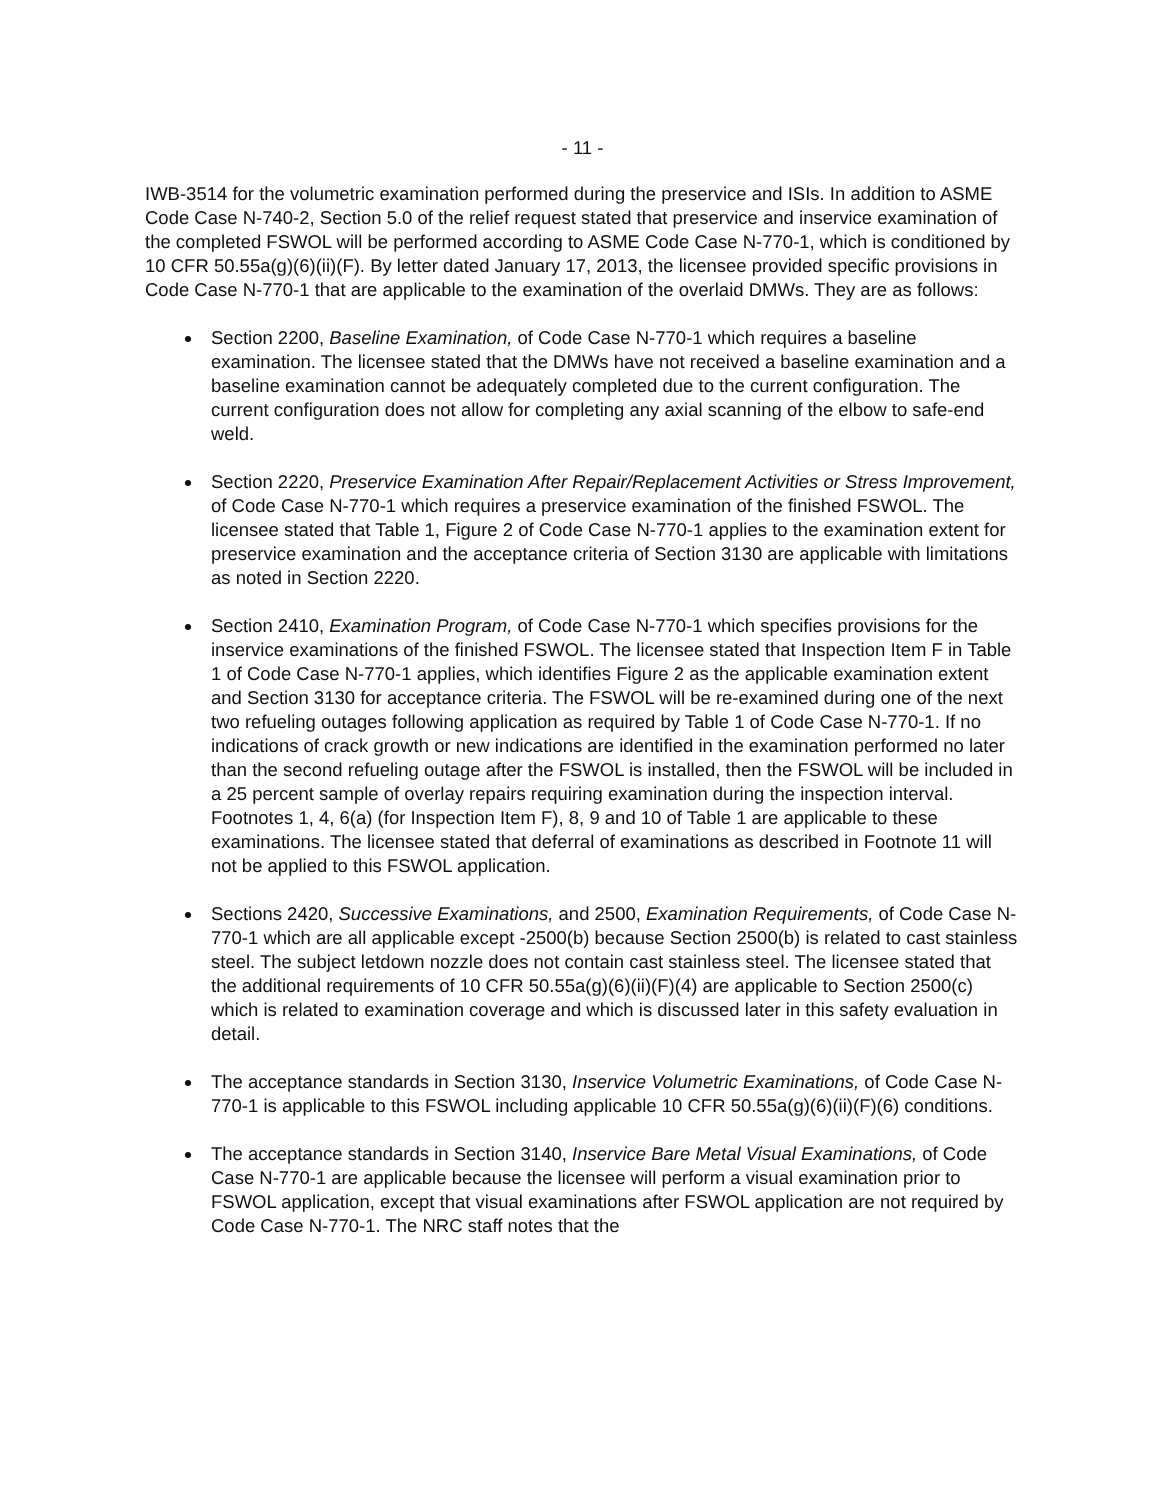- 11 -
IWB-3514 for the volumetric examination performed during the preservice and ISIs. In addition to ASME Code Case N-740-2, Section 5.0 of the relief request stated that preservice and inservice examination of the completed FSWOL will be performed according to ASME Code Case N-770-1, which is conditioned by 10 CFR 50.55a(g)(6)(ii)(F). By letter dated January 17, 2013, the licensee provided specific provisions in Code Case N-770-1 that are applicable to the examination of the overlaid DMWs. They are as follows:
Section 2200, Baseline Examination, of Code Case N-770-1 which requires a baseline examination. The licensee stated that the DMWs have not received a baseline examination and a baseline examination cannot be adequately completed due to the current configuration. The current configuration does not allow for completing any axial scanning of the elbow to safe-end weld.
Section 2220, Preservice Examination After Repair/Replacement Activities or Stress Improvement, of Code Case N-770-1 which requires a preservice examination of the finished FSWOL. The licensee stated that Table 1, Figure 2 of Code Case N-770-1 applies to the examination extent for preservice examination and the acceptance criteria of Section 3130 are applicable with limitations as noted in Section 2220.
Section 2410, Examination Program, of Code Case N-770-1 which specifies provisions for the inservice examinations of the finished FSWOL. The licensee stated that Inspection Item F in Table 1 of Code Case N-770-1 applies, which identifies Figure 2 as the applicable examination extent and Section 3130 for acceptance criteria. The FSWOL will be re-examined during one of the next two refueling outages following application as required by Table 1 of Code Case N-770-1. If no indications of crack growth or new indications are identified in the examination performed no later than the second refueling outage after the FSWOL is installed, then the FSWOL will be included in a 25 percent sample of overlay repairs requiring examination during the inspection interval. Footnotes 1, 4, 6(a) (for Inspection Item F), 8, 9 and 10 of Table 1 are applicable to these examinations. The licensee stated that deferral of examinations as described in Footnote 11 will not be applied to this FSWOL application.
Sections 2420, Successive Examinations, and 2500, Examination Requirements, of Code Case N-770-1 which are all applicable except -2500(b) because Section 2500(b) is related to cast stainless steel. The subject letdown nozzle does not contain cast stainless steel. The licensee stated that the additional requirements of 10 CFR 50.55a(g)(6)(ii)(F)(4) are applicable to Section 2500(c) which is related to examination coverage and which is discussed later in this safety evaluation in detail.
The acceptance standards in Section 3130, Inservice Volumetric Examinations, of Code Case N-770-1 is applicable to this FSWOL including applicable 10 CFR 50.55a(g)(6)(ii)(F)(6) conditions.
The acceptance standards in Section 3140, Inservice Bare Metal Visual Examinations, of Code Case N-770-1 are applicable because the licensee will perform a visual examination prior to FSWOL application, except that visual examinations after FSWOL application are not required by Code Case N-770-1. The NRC staff notes that the